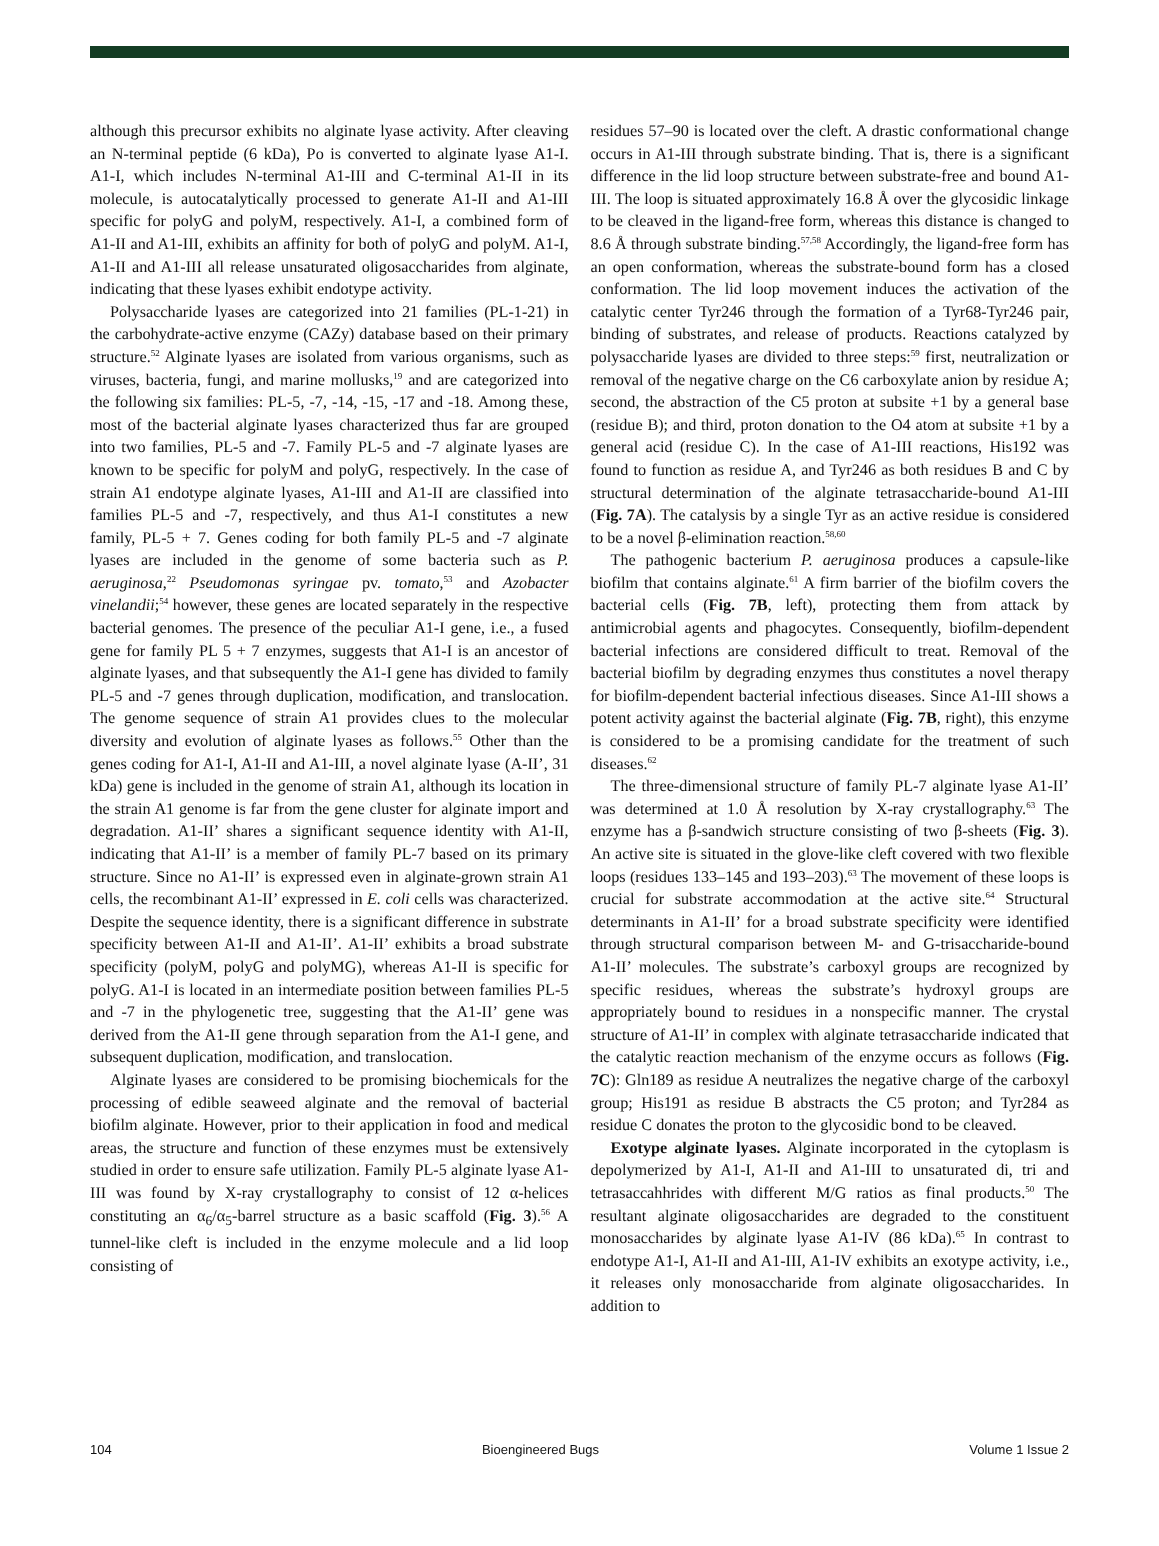although this precursor exhibits no alginate lyase activity. After cleaving an N-terminal peptide (6 kDa), Po is converted to alginate lyase A1-I. A1-I, which includes N-terminal A1-III and C-terminal A1-II in its molecule, is autocatalytically processed to generate A1-II and A1-III specific for polyG and polyM, respectively. A1-I, a combined form of A1-II and A1-III, exhibits an affinity for both of polyG and polyM. A1-I, A1-II and A1-III all release unsaturated oligosaccharides from alginate, indicating that these lyases exhibit endotype activity.
Polysaccharide lyases are categorized into 21 families (PL-1-21) in the carbohydrate-active enzyme (CAZy) database based on their primary structure.<sup>52</sup> Alginate lyases are isolated from various organisms, such as viruses, bacteria, fungi, and marine mollusks,<sup>19</sup> and are categorized into the following six families: PL-5, -7, -14, -15, -17 and -18. Among these, most of the bacterial alginate lyases characterized thus far are grouped into two families, PL-5 and -7. Family PL-5 and -7 alginate lyases are known to be specific for polyM and polyG, respectively. In the case of strain A1 endotype alginate lyases, A1-III and A1-II are classified into families PL-5 and -7, respectively, and thus A1-I constitutes a new family, PL-5 + 7. Genes coding for both family PL-5 and -7 alginate lyases are included in the genome of some bacteria such as P. aeruginosa,<sup>22</sup> Pseudomonas syringae pv. tomato,<sup>53</sup> and Azobacter vinelandii;<sup>54</sup> however, these genes are located separately in the respective bacterial genomes. The presence of the peculiar A1-I gene, i.e., a fused gene for family PL 5 + 7 enzymes, suggests that A1-I is an ancestor of alginate lyases, and that subsequently the A1-I gene has divided to family PL-5 and -7 genes through duplication, modification, and translocation. The genome sequence of strain A1 provides clues to the molecular diversity and evolution of alginate lyases as follows.<sup>55</sup> Other than the genes coding for A1-I, A1-II and A1-III, a novel alginate lyase (A-II’, 31 kDa) gene is included in the genome of strain A1, although its location in the strain A1 genome is far from the gene cluster for alginate import and degradation. A1-II’ shares a significant sequence identity with A1-II, indicating that A1-II’ is a member of family PL-7 based on its primary structure. Since no A1-II’ is expressed even in alginate-grown strain A1 cells, the recombinant A1-II’ expressed in E. coli cells was characterized. Despite the sequence identity, there is a significant difference in substrate specificity between A1-II and A1-II’. A1-II’ exhibits a broad substrate specificity (polyM, polyG and polyMG), whereas A1-II is specific for polyG. A1-I is located in an intermediate position between families PL-5 and -7 in the phylogenetic tree, suggesting that the A1-II’ gene was derived from the A1-II gene through separation from the A1-I gene, and subsequent duplication, modification, and translocation.
Alginate lyases are considered to be promising biochemicals for the processing of edible seaweed alginate and the removal of bacterial biofilm alginate. However, prior to their application in food and medical areas, the structure and function of these enzymes must be extensively studied in order to ensure safe utilization. Family PL-5 alginate lyase A1-III was found by X-ray crystallography to consist of 12 α-helices constituting an α<sub>6</sub>/α<sub>5</sub>-barrel structure as a basic scaffold (Fig. 3).<sup>56</sup> A tunnel-like cleft is included in the enzyme molecule and a lid loop consisting of
residues 57–90 is located over the cleft. A drastic conformational change occurs in A1-III through substrate binding. That is, there is a significant difference in the lid loop structure between substrate-free and bound A1-III. The loop is situated approximately 16.8 Å over the glycosidic linkage to be cleaved in the ligand-free form, whereas this distance is changed to 8.6 Å through substrate binding.<sup>57,58</sup> Accordingly, the ligand-free form has an open conformation, whereas the substrate-bound form has a closed conformation. The lid loop movement induces the activation of the catalytic center Tyr246 through the formation of a Tyr68-Tyr246 pair, binding of substrates, and release of products. Reactions catalyzed by polysaccharide lyases are divided to three steps:<sup>59</sup> first, neutralization or removal of the negative charge on the C6 carboxylate anion by residue A; second, the abstraction of the C5 proton at subsite +1 by a general base (residue B); and third, proton donation to the O4 atom at subsite +1 by a general acid (residue C). In the case of A1-III reactions, His192 was found to function as residue A, and Tyr246 as both residues B and C by structural determination of the alginate tetrasaccharide-bound A1-III (Fig. 7A). The catalysis by a single Tyr as an active residue is considered to be a novel β-elimination reaction.<sup>58,60</sup>
The pathogenic bacterium P. aeruginosa produces a capsule-like biofilm that contains alginate.<sup>61</sup> A firm barrier of the biofilm covers the bacterial cells (Fig. 7B, left), protecting them from attack by antimicrobial agents and phagocytes. Consequently, biofilm-dependent bacterial infections are considered difficult to treat. Removal of the bacterial biofilm by degrading enzymes thus constitutes a novel therapy for biofilm-dependent bacterial infectious diseases. Since A1-III shows a potent activity against the bacterial alginate (Fig. 7B, right), this enzyme is considered to be a promising candidate for the treatment of such diseases.<sup>62</sup>
The three-dimensional structure of family PL-7 alginate lyase A1-II’ was determined at 1.0 Å resolution by X-ray crystallography.<sup>63</sup> The enzyme has a β-sandwich structure consisting of two β-sheets (Fig. 3). An active site is situated in the glove-like cleft covered with two flexible loops (residues 133–145 and 193–203).<sup>63</sup> The movement of these loops is crucial for substrate accommodation at the active site.<sup>64</sup> Structural determinants in A1-II’ for a broad substrate specificity were identified through structural comparison between M- and G-trisaccharide-bound A1-II’ molecules. The substrate’s carboxyl groups are recognized by specific residues, whereas the substrate’s hydroxyl groups are appropriately bound to residues in a nonspecific manner. The crystal structure of A1-II’ in complex with alginate tetrasaccharide indicated that the catalytic reaction mechanism of the enzyme occurs as follows (Fig. 7C): Gln189 as residue A neutralizes the negative charge of the carboxyl group; His191 as residue B abstracts the C5 proton; and Tyr284 as residue C donates the proton to the glycosidic bond to be cleaved.
Exotype alginate lyases. Alginate incorporated in the cytoplasm is depolymerized by A1-I, A1-II and A1-III to unsaturated di, tri and tetrasaccahhrides with different M/G ratios as final products.<sup>50</sup> The resultant alginate oligosaccharides are degraded to the constituent monosaccharides by alginate lyase A1-IV (86 kDa).<sup>65</sup> In contrast to endotype A1-I, A1-II and A1-III, A1-IV exhibits an exotype activity, i.e., it releases only monosaccharide from alginate oligosaccharides. In addition to
104 Bioengineered Bugs Volume 1 Issue 2